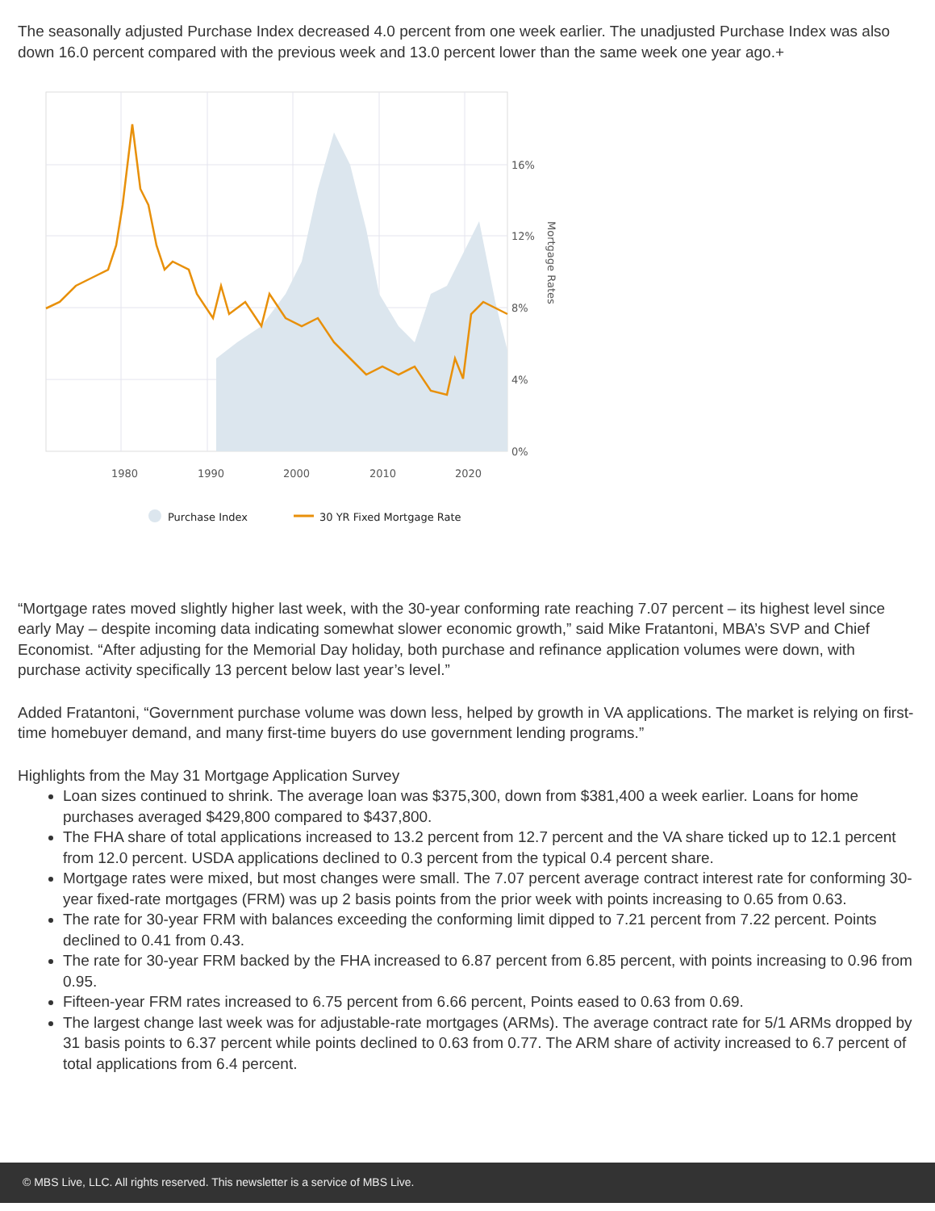The seasonally adjusted Purchase Index decreased 4.0 percent from one week earlier. The unadjusted Purchase Index was also down 16.0 percent compared with the previous week and 13.0 percent lower than the same week one year ago.+
16%
12%
8%
4%
0%
1980
1990
2000
2010
2020
Mortgage Rates
Purchase Index
30 YR Fixed Mortgage Rate
“Mortgage rates moved slightly higher last week, with the 30-year conforming rate reaching 7.07 percent – its highest level since early May – despite incoming data indicating somewhat slower economic growth,” said Mike Fratantoni, MBA’s SVP and Chief Economist. “After adjusting for the Memorial Day holiday, both purchase and refinance application volumes were down, with purchase activity specifically 13 percent below last year’s level.”
Added Fratantoni, “Government purchase volume was down less, helped by growth in VA applications. The market is relying on first-time homebuyer demand, and many first-time buyers do use government lending programs.”
Highlights from the May 31 Mortgage Application Survey
Loan sizes continued to shrink. The average loan was $375,300, down from $381,400 a week earlier. Loans for home purchases averaged $429,800 compared to $437,800.
The FHA share of total applications increased to 13.2 percent from 12.7 percent and the VA share ticked up to 12.1 percent from 12.0 percent. USDA applications declined to 0.3 percent from the typical 0.4 percent share.
Mortgage rates were mixed, but most changes were small. The 7.07 percent average contract interest rate for conforming 30-year fixed-rate mortgages (FRM) was up 2 basis points from the prior week with points increasing to 0.65 from 0.63.
The rate for 30-year FRM with balances exceeding the conforming limit dipped to 7.21 percent from 7.22 percent. Points declined to 0.41 from 0.43.
The rate for 30-year FRM backed by the FHA increased to 6.87 percent from 6.85 percent, with points increasing to 0.96 from 0.95.
Fifteen-year FRM rates increased to 6.75 percent from 6.66 percent, Points eased to 0.63 from 0.69.
The largest change last week was for adjustable-rate mortgages (ARMs). The average contract rate for 5/1 ARMs dropped by 31 basis points to 6.37 percent while points declined to 0.63 from 0.77. The ARM share of activity increased to 6.7 percent of total applications from 6.4 percent.
© MBS Live, LLC. All rights reserved. This newsletter is a service of MBS Live.